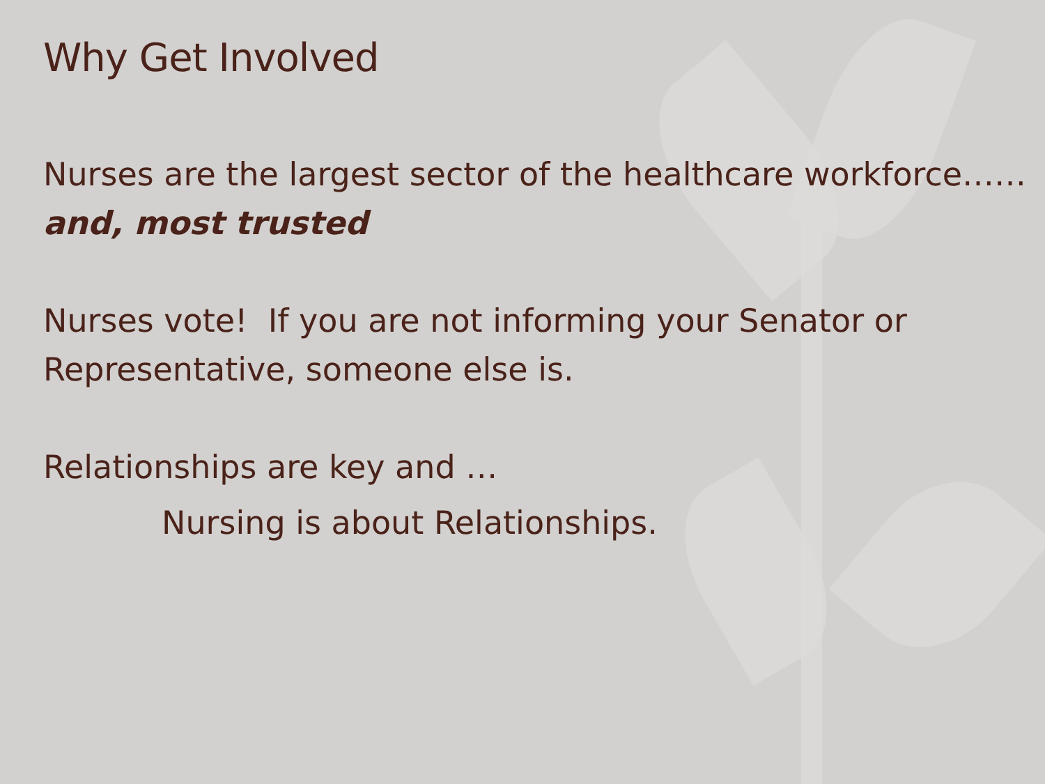Why Get Involved
Nurses are the largest sector of the healthcare workforce……and, most trusted
Nurses vote! If you are not informing your Senator or Representative, someone else is.
Relationships are key and …
Nursing is about Relationships.